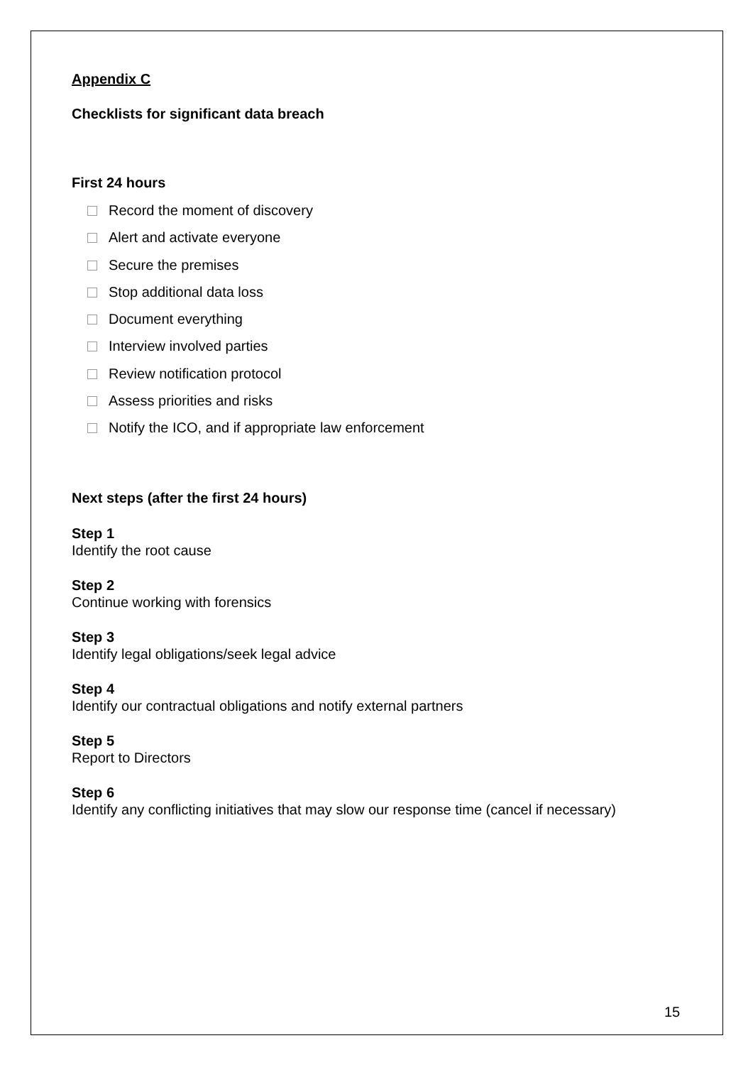Appendix C
Checklists for significant data breach
First 24 hours
Record the moment of discovery
Alert and activate everyone
Secure the premises
Stop additional data loss
Document everything
Interview involved parties
Review notification protocol
Assess priorities and risks
Notify the ICO, and if appropriate law enforcement
Next steps (after the first 24 hours)
Step 1
Identify the root cause
Step 2
Continue working with forensics
Step 3
Identify legal obligations/seek legal advice
Step 4
Identify our contractual obligations and notify external partners
Step 5
Report to Directors
Step 6
Identify any conflicting initiatives that may slow our response time (cancel if necessary)
15